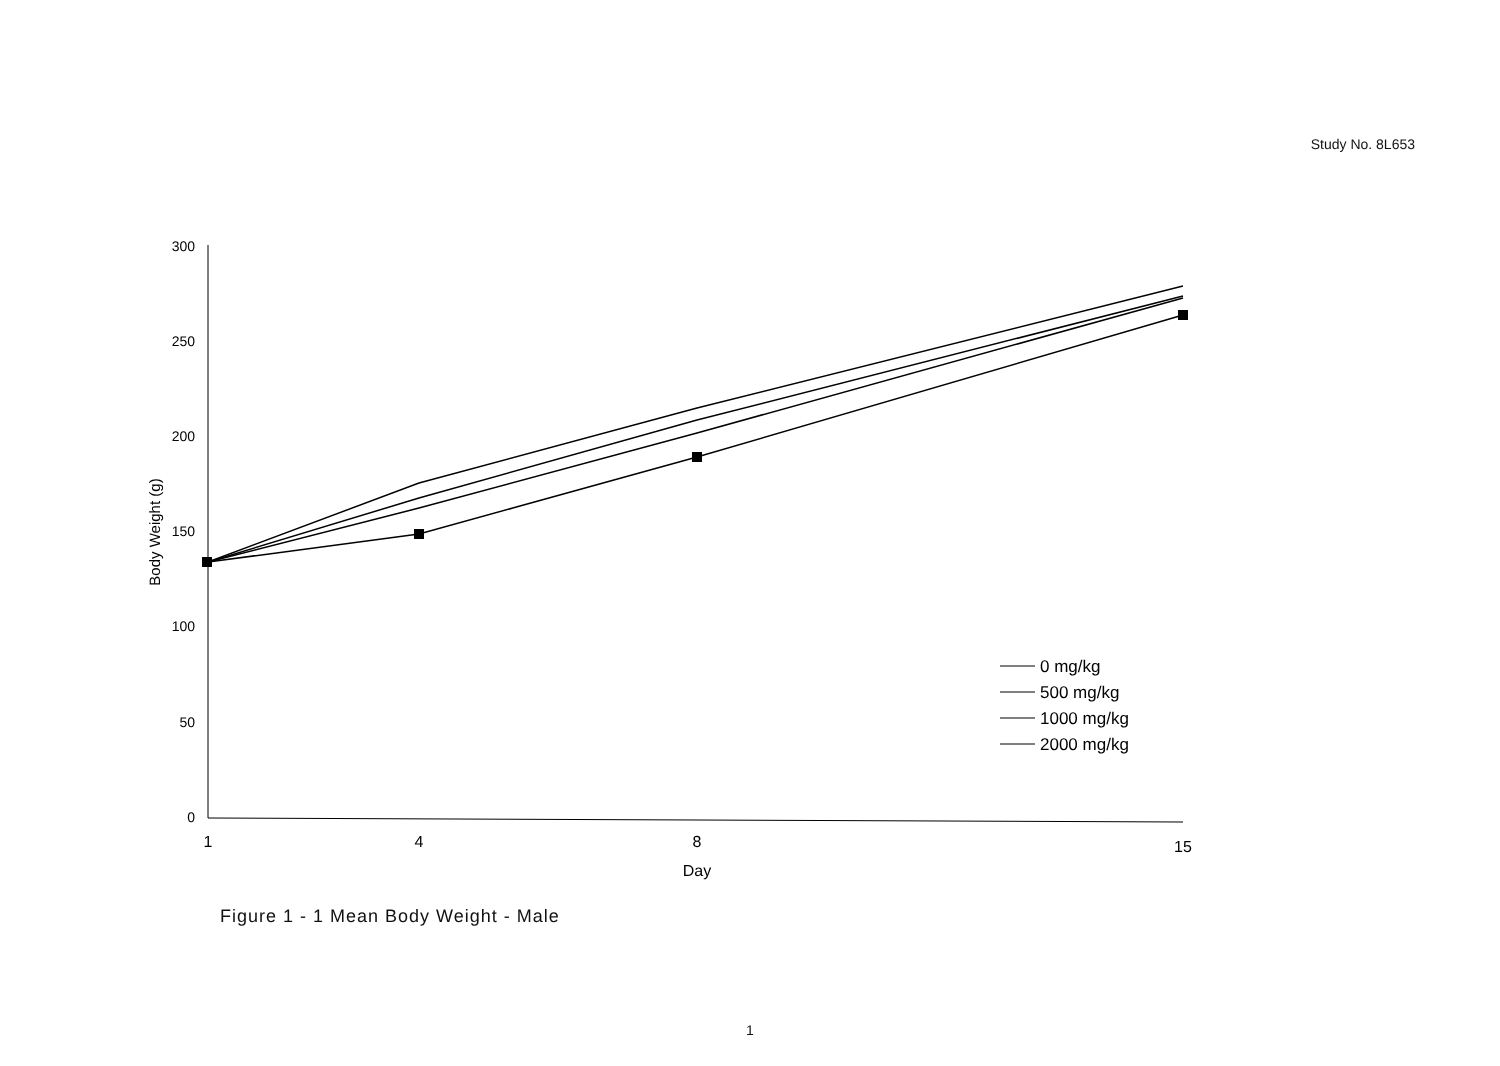Study No. 8L653
300
250
200
150
100
50
0
1
4
8
15
Day
Body Weight (g)
0 mg/kg
500 mg/kg
1000 mg/kg
2000 mg/kg
Figure 1 - 1 Mean Body Weight - Male
1